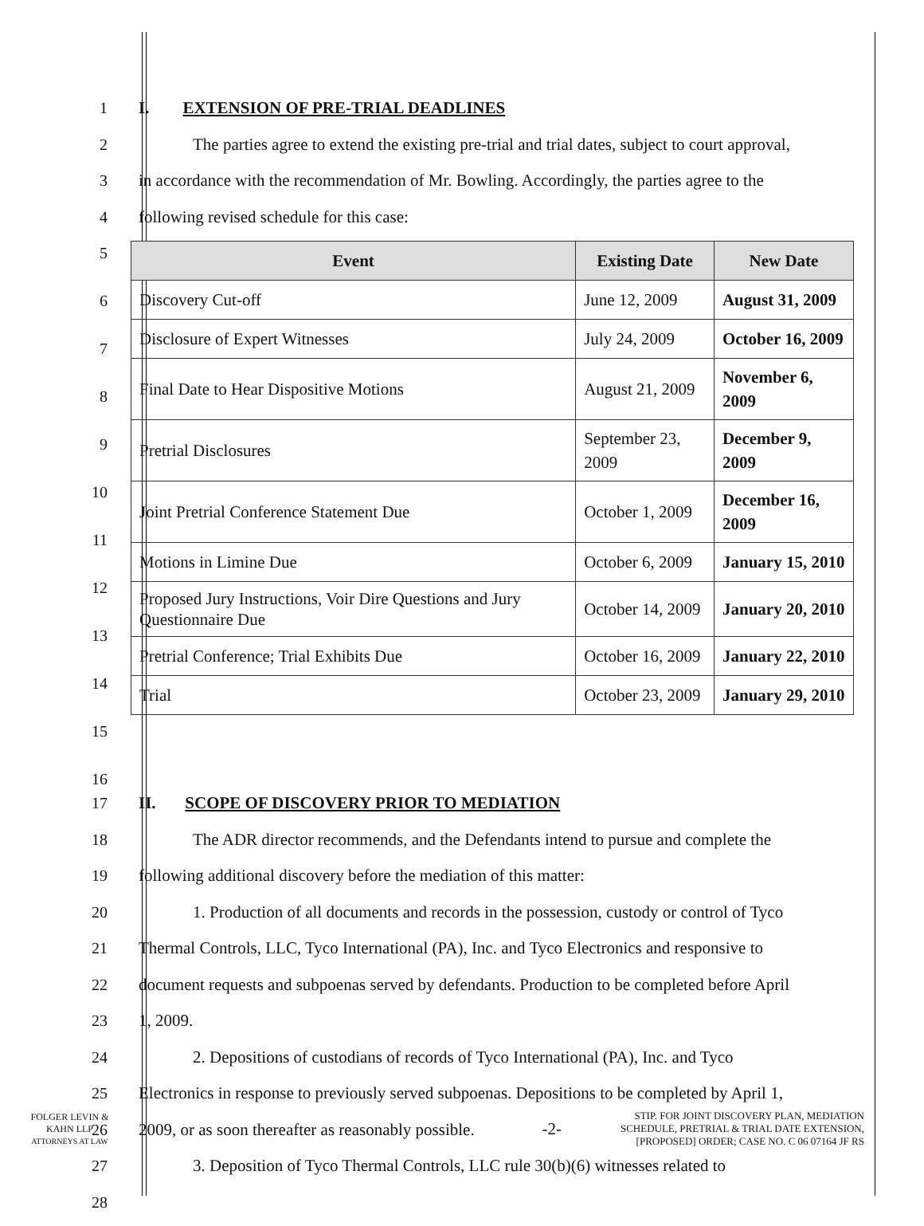1 I. EXTENSION OF PRE-TRIAL DEADLINES
2 The parties agree to extend the existing pre-trial and trial dates, subject to court approval,
3 in accordance with the recommendation of Mr. Bowling. Accordingly, the parties agree to the
4 following revised schedule for this case:
5
6
7
8
9
10
11
12
13
14
15
16
| Event | Existing Date | New Date |
| --- | --- | --- |
| Discovery Cut-off | June 12, 2009 | August 31, 2009 |
| Disclosure of Expert Witnesses | July 24, 2009 | October 16, 2009 |
| Final Date to Hear Dispositive Motions | August 21, 2009 | November 6, 2009 |
| Pretrial Disclosures | September 23, 2009 | December 9, 2009 |
| Joint Pretrial Conference Statement Due | October 1, 2009 | December 16, 2009 |
| Motions in Limine Due | October 6, 2009 | January 15, 2010 |
| Proposed Jury Instructions, Voir Dire Questions and Jury Questionnaire Due | October 14, 2009 | January 20, 2010 |
| Pretrial Conference; Trial Exhibits Due | October 16, 2009 | January 22, 2010 |
| Trial | October 23, 2009 | January 29, 2010 |
17 II. SCOPE OF DISCOVERY PRIOR TO MEDIATION
18 The ADR director recommends, and the Defendants intend to pursue and complete the
19 following additional discovery before the mediation of this matter:
20 1. Production of all documents and records in the possession, custody or control of Tyco
21 Thermal Controls, LLC, Tyco International (PA), Inc. and Tyco Electronics and responsive to
22 document requests and subpoenas served by defendants. Production to be completed before April
23 1, 2009.
24 2. Depositions of custodians of records of Tyco International (PA), Inc. and Tyco
25 Electronics in response to previously served subpoenas. Depositions to be completed by April 1,
26 2009, or as soon thereafter as reasonably possible.
27 3. Deposition of Tyco Thermal Controls, LLC rule 30(b)(6) witnesses related to
28
FOLGER LEVIN &
KAHN LLP
ATTORNEYS AT LAW
-2-
STIP. FOR JOINT DISCOVERY PLAN, MEDIATION
SCHEDULE, PRETRIAL & TRIAL DATE EXTENSION,
[PROPOSED] ORDER; CASE NO. C 06 07164 JF RS